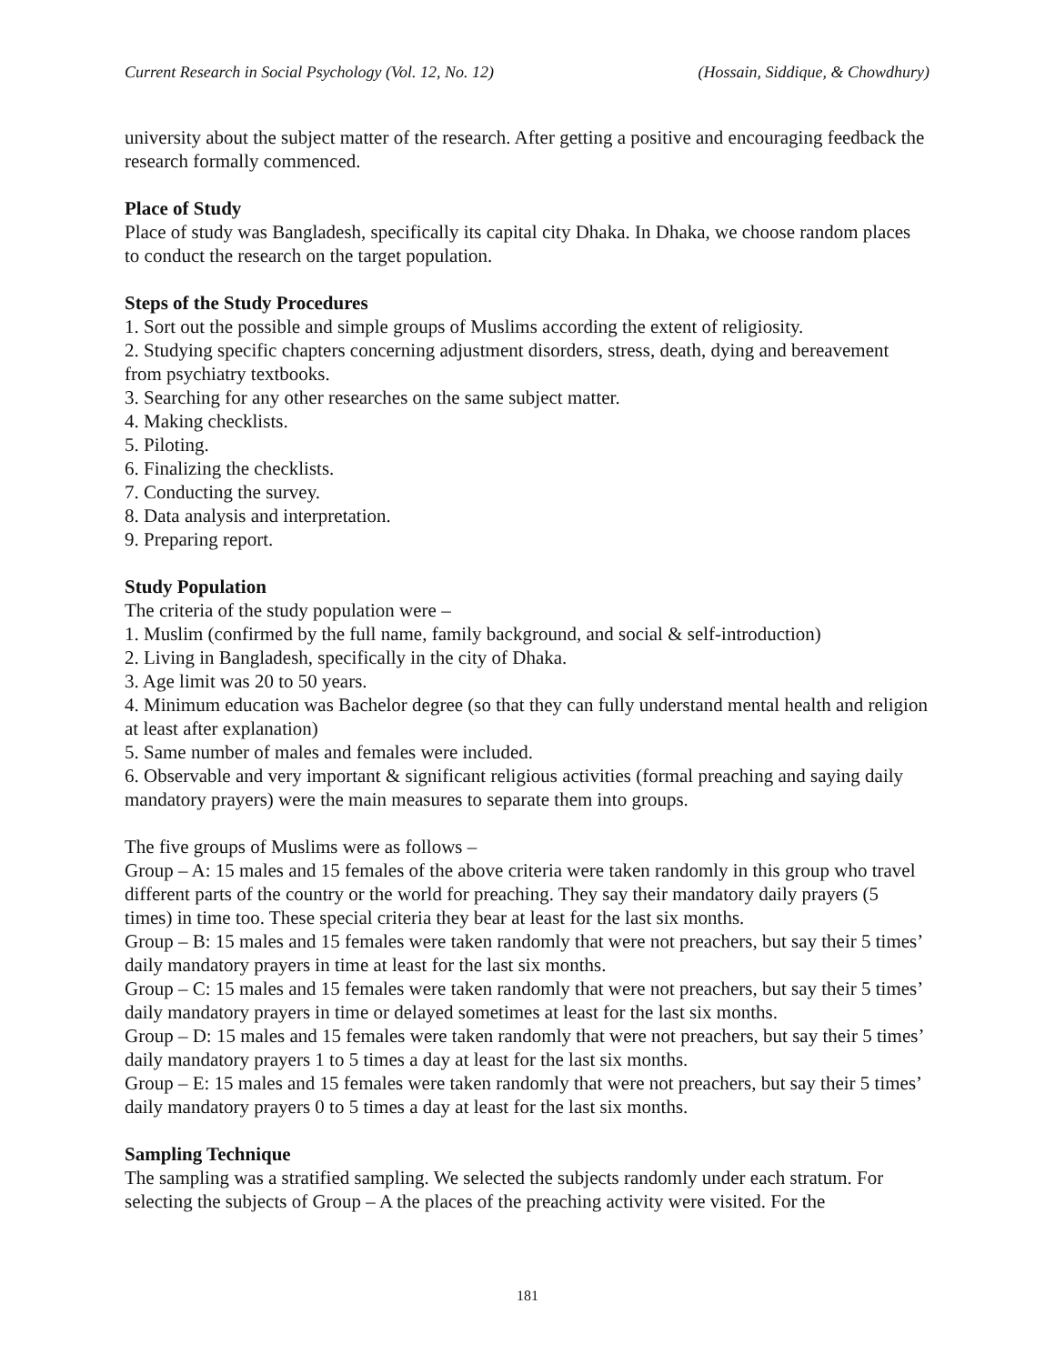Current Research in Social Psychology (Vol. 12, No. 12) (Hossain, Siddique, & Chowdhury)
university about the subject matter of the research. After getting a positive and encouraging feedback the research formally commenced.
Place of Study
Place of study was Bangladesh, specifically its capital city Dhaka. In Dhaka, we choose random places to conduct the research on the target population.
Steps of the Study Procedures
1. Sort out the possible and simple groups of Muslims according the extent of religiosity.
2. Studying specific chapters concerning adjustment disorders, stress, death, dying and bereavement from psychiatry textbooks.
3. Searching for any other researches on the same subject matter.
4. Making checklists.
5. Piloting.
6. Finalizing the checklists.
7. Conducting the survey.
8. Data analysis and interpretation.
9. Preparing report.
Study Population
The criteria of the study population were –
1. Muslim (confirmed by the full name, family background, and social & self-introduction)
2. Living in Bangladesh, specifically in the city of Dhaka.
3. Age limit was 20 to 50 years.
4. Minimum education was Bachelor degree (so that they can fully understand mental health and religion at least after explanation)
5. Same number of males and females were included.
6. Observable and very important & significant religious activities (formal preaching and saying daily mandatory prayers) were the main measures to separate them into groups.
The five groups of Muslims were as follows –
Group – A: 15 males and 15 females of the above criteria were taken randomly in this group who travel different parts of the country or the world for preaching. They say their mandatory daily prayers (5 times) in time too. These special criteria they bear at least for the last six months.
Group – B: 15 males and 15 females were taken randomly that were not preachers, but say their 5 times’ daily mandatory prayers in time at least for the last six months.
Group – C: 15 males and 15 females were taken randomly that were not preachers, but say their 5 times’ daily mandatory prayers in time or delayed sometimes at least for the last six months.
Group – D: 15 males and 15 females were taken randomly that were not preachers, but say their 5 times’ daily mandatory prayers 1 to 5 times a day at least for the last six months.
Group – E: 15 males and 15 females were taken randomly that were not preachers, but say their 5 times’ daily mandatory prayers 0 to 5 times a day at least for the last six months.
Sampling Technique
The sampling was a stratified sampling. We selected the subjects randomly under each stratum. For selecting the subjects of Group – A the places of the preaching activity were visited. For the
181